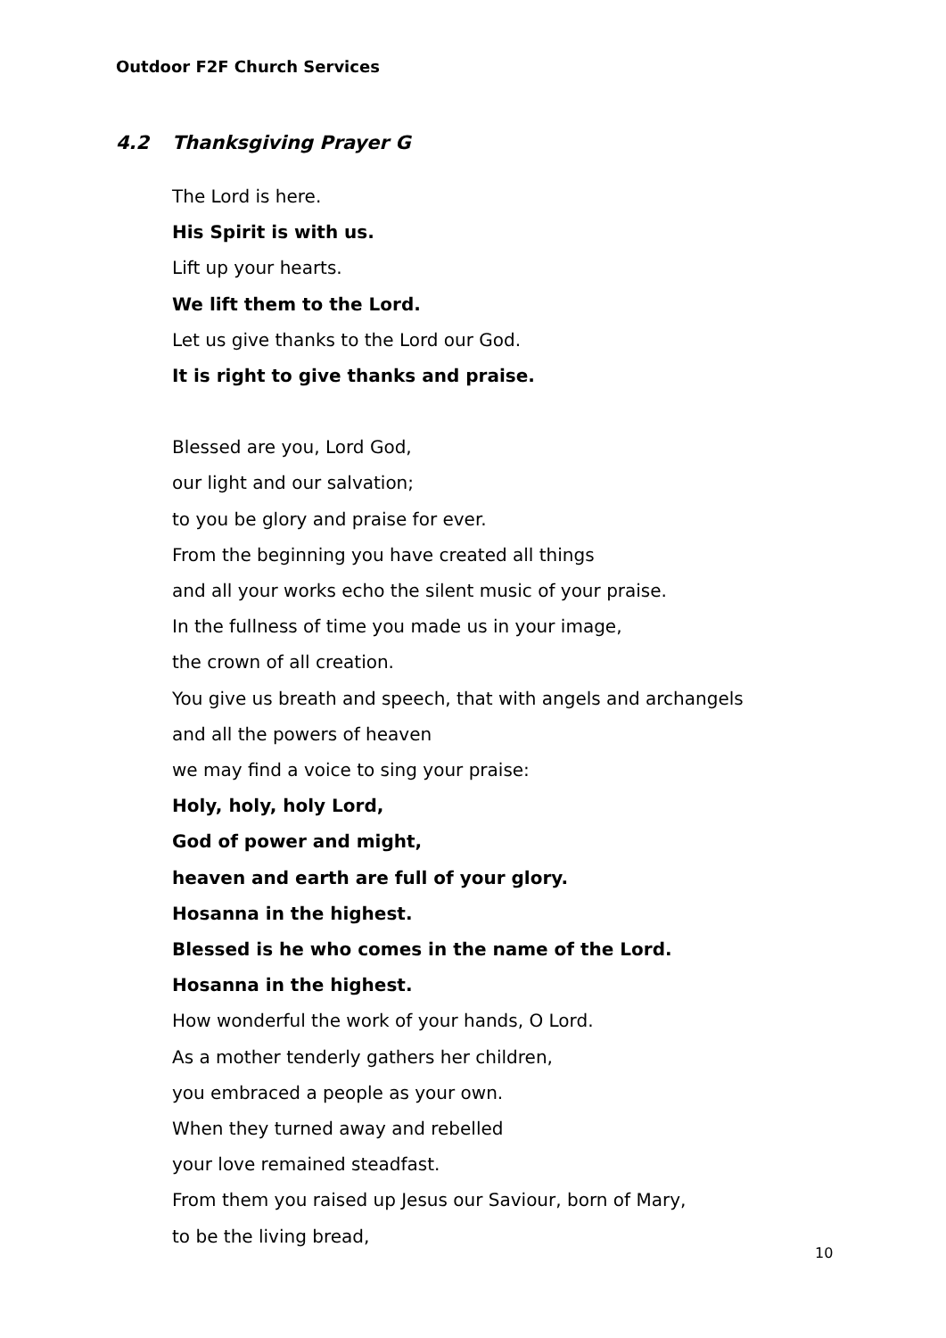Outdoor F2F Church Services
4.2 Thanksgiving Prayer G
The Lord is here.
His Spirit is with us.
Lift up your hearts.
We lift them to the Lord.
Let us give thanks to the Lord our God.
It is right to give thanks and praise.
Blessed are you, Lord God,
our light and our salvation;
to you be glory and praise for ever.
From the beginning you have created all things
and all your works echo the silent music of your praise.
In the fullness of time you made us in your image,
the crown of all creation.
You give us breath and speech, that with angels and archangels
and all the powers of heaven
we may find a voice to sing your praise:
Holy, holy, holy Lord,
God of power and might,
heaven and earth are full of your glory.
Hosanna in the highest.
Blessed is he who comes in the name of the Lord.
Hosanna in the highest.
How wonderful the work of your hands, O Lord.
As a mother tenderly gathers her children,
you embraced a people as your own.
When they turned away and rebelled
your love remained steadfast.
From them you raised up Jesus our Saviour, born of Mary,
to be the living bread,
10